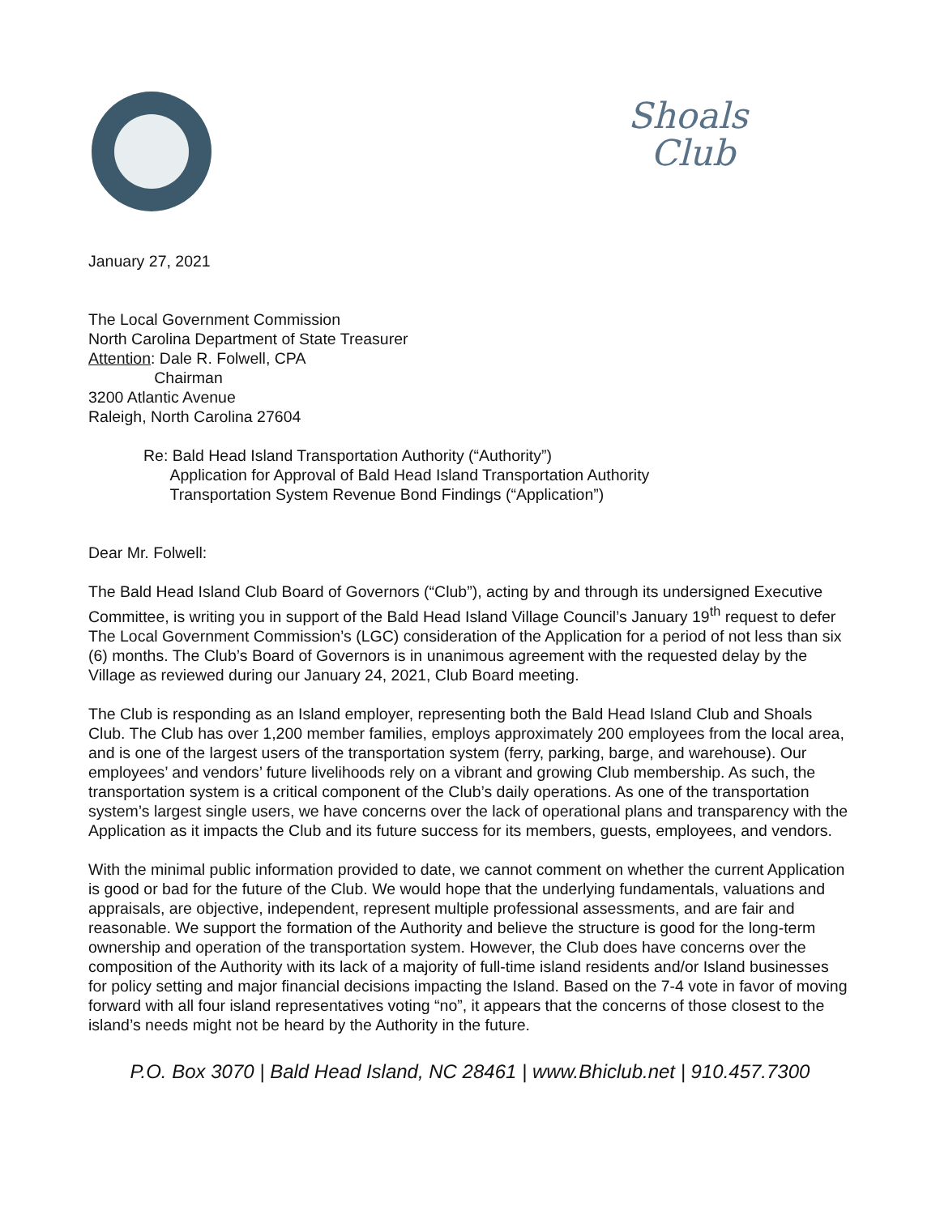Shoals
Club
January 27, 2021
The Local Government Commission
North Carolina Department of State Treasurer
Attention: Dale R. Folwell, CPA
Chairman
3200 Atlantic Avenue
Raleigh, North Carolina 27604
Re: Bald Head Island Transportation Authority (“Authority”)
Application for Approval of Bald Head Island Transportation Authority
Transportation System Revenue Bond Findings (“Application”)
Dear Mr. Folwell:
The Bald Head Island Club Board of Governors (“Club”), acting by and through its undersigned Executive Committee, is writing you in support of the Bald Head Island Village Council’s January 19<sup>th</sup> request to defer The Local Government Commission’s (LGC) consideration of the Application for a period of not less than six (6) months. The Club’s Board of Governors is in unanimous agreement with the requested delay by the Village as reviewed during our January 24, 2021, Club Board meeting.
The Club is responding as an Island employer, representing both the Bald Head Island Club and Shoals Club. The Club has over 1,200 member families, employs approximately 200 employees from the local area, and is one of the largest users of the transportation system (ferry, parking, barge, and warehouse). Our employees’ and vendors’ future livelihoods rely on a vibrant and growing Club membership. As such, the transportation system is a critical component of the Club’s daily operations. As one of the transportation system’s largest single users, we have concerns over the lack of operational plans and transparency with the Application as it impacts the Club and its future success for its members, guests, employees, and vendors.
With the minimal public information provided to date, we cannot comment on whether the current Application is good or bad for the future of the Club. We would hope that the underlying fundamentals, valuations and appraisals, are objective, independent, represent multiple professional assessments, and are fair and reasonable. We support the formation of the Authority and believe the structure is good for the long-term ownership and operation of the transportation system. However, the Club does have concerns over the composition of the Authority with its lack of a majority of full-time island residents and/or Island businesses for policy setting and major financial decisions impacting the Island. Based on the 7-4 vote in favor of moving forward with all four island representatives voting “no”, it appears that the concerns of those closest to the island’s needs might not be heard by the Authority in the future.
P.O. Box 3070 | Bald Head Island, NC 28461 | www.Bhiclub.net | 910.457.7300